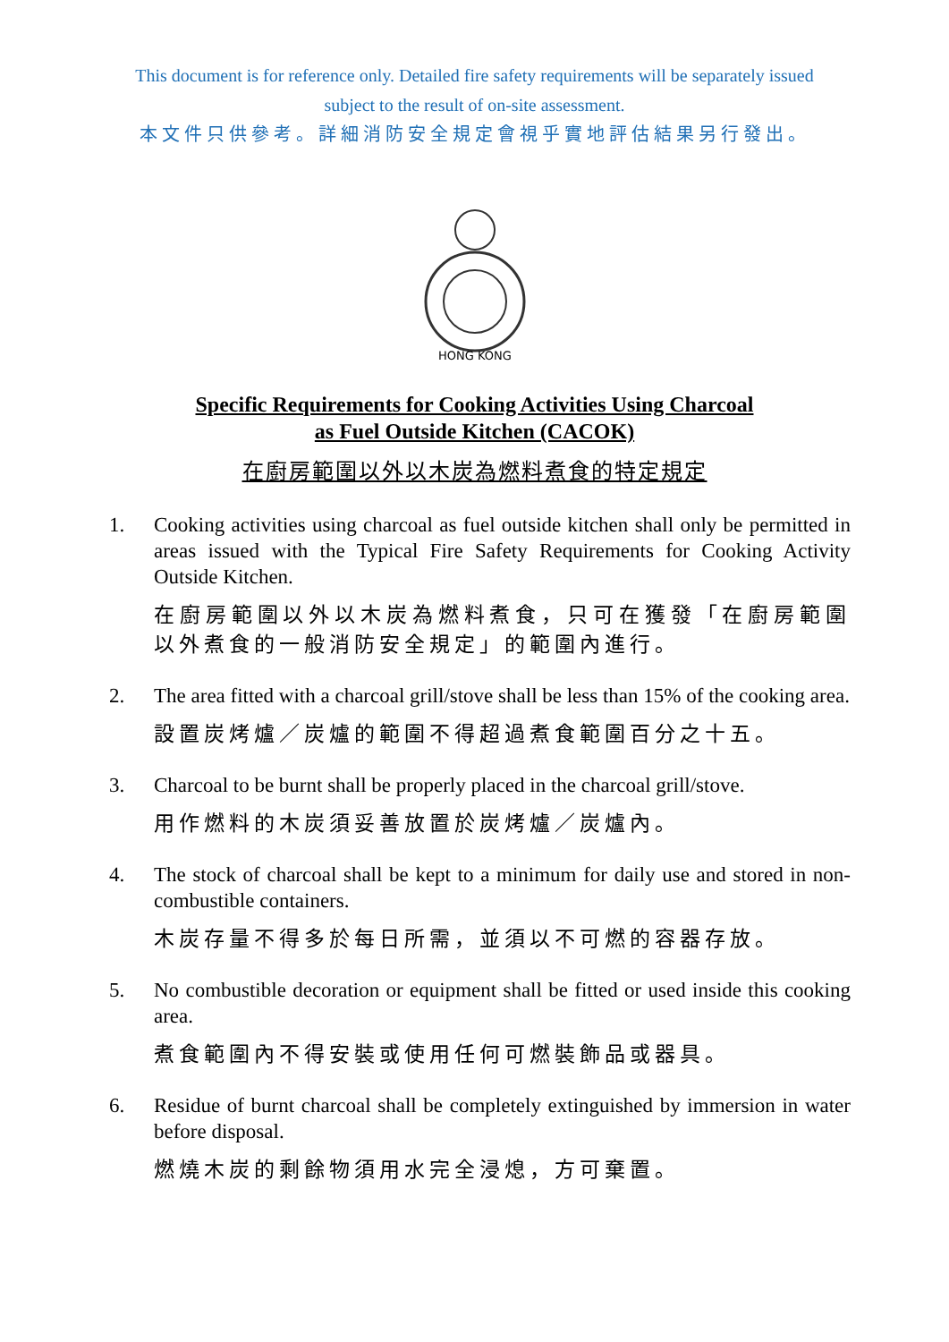This document is for reference only. Detailed fire safety requirements will be separately issued
subject to the result of on-site assessment.
本文件只供參考。詳細消防安全規定會視乎實地評估結果另行發出。
HONG KONG
Specific Requirements for Cooking Activities Using Charcoal
as Fuel Outside Kitchen (CACOK)
在廚房範圍以外以木炭為燃料煮食的特定規定
1. Cooking activities using charcoal as fuel outside kitchen shall only be permitted in areas issued with the Typical Fire Safety Requirements for Cooking Activity Outside Kitchen.
在廚房範圍以外以木炭為燃料煮食，只可在獲發「在廚房範圍以外煮食的一般消防安全規定」的範圍內進行。
2. The area fitted with a charcoal grill/stove shall be less than 15% of the cooking area.
設置炭烤爐／炭爐的範圍不得超過煮食範圍百分之十五。
3. Charcoal to be burnt shall be properly placed in the charcoal grill/stove.
用作燃料的木炭須妥善放置於炭烤爐／炭爐內。
4. The stock of charcoal shall be kept to a minimum for daily use and stored in non-combustible containers.
木炭存量不得多於每日所需，並須以不可燃的容器存放。
5. No combustible decoration or equipment shall be fitted or used inside this cooking area.
煮食範圍內不得安裝或使用任何可燃裝飾品或器具。
6. Residue of burnt charcoal shall be completely extinguished by immersion in water before disposal.
燃燒木炭的剩餘物須用水完全浸熄，方可棄置。